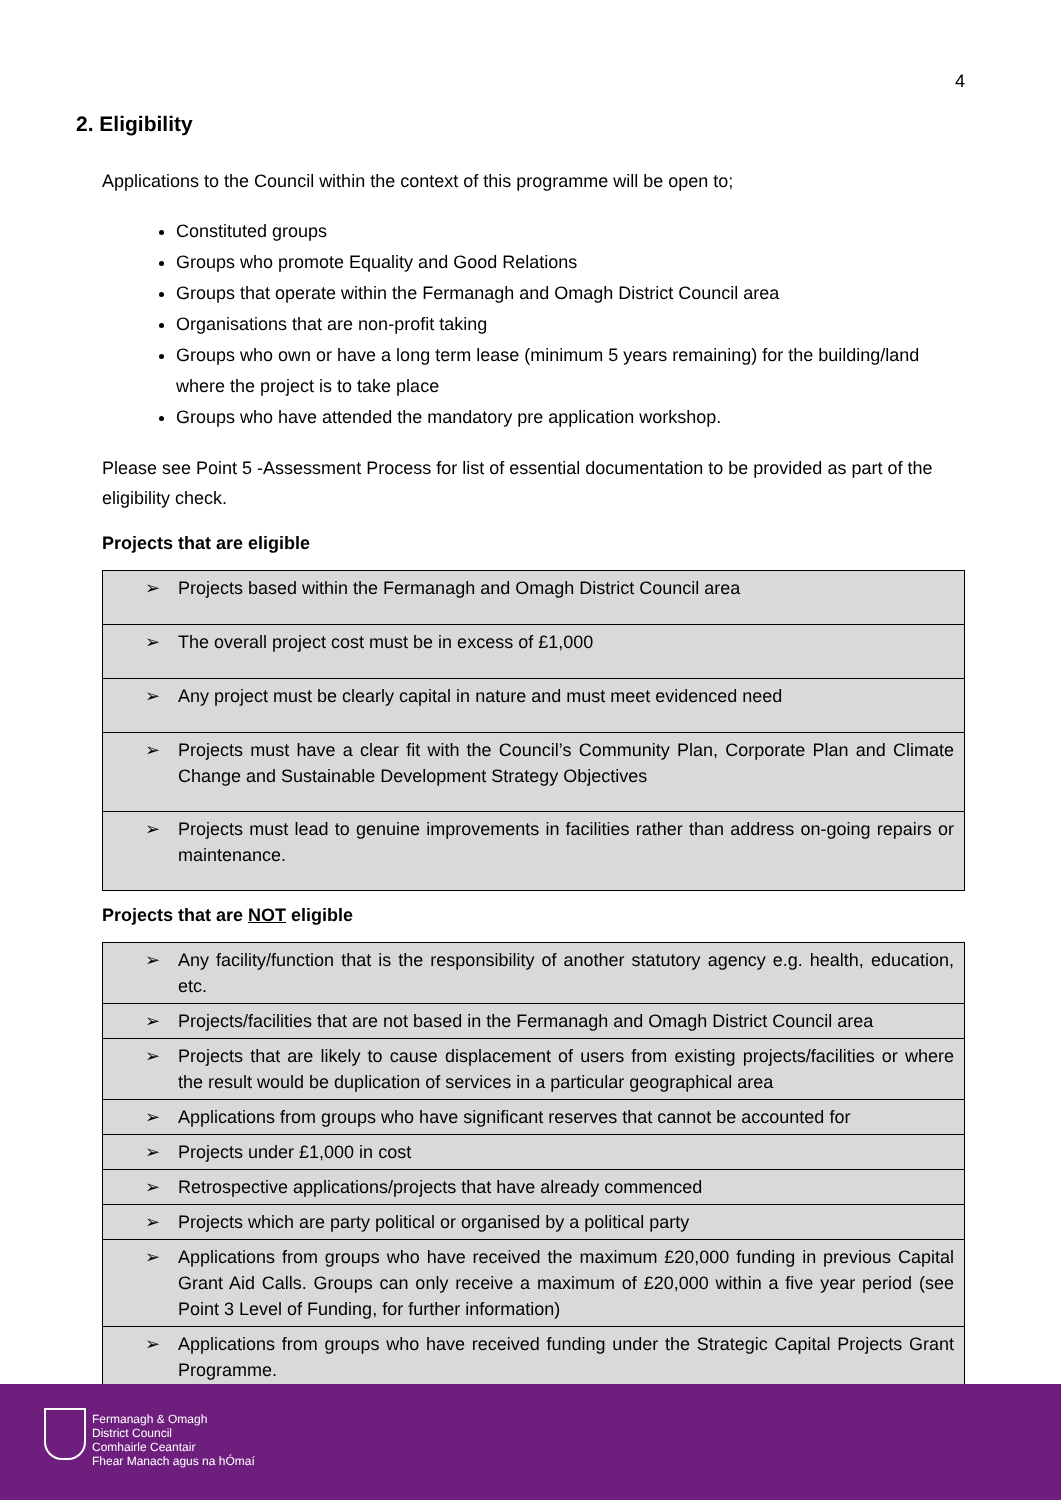4
2. Eligibility
Applications to the Council within the context of this programme will be open to;
Constituted groups
Groups who promote Equality and Good Relations
Groups that operate within the Fermanagh and Omagh District Council area
Organisations that are non-profit taking
Groups who own or have a long term lease (minimum 5 years remaining) for the building/land where the project is to take place
Groups who have attended the mandatory pre application workshop.
Please see Point 5 -Assessment Process for list of essential documentation to be provided as part of the eligibility check.
Projects that are eligible
| ➢ Projects based within the Fermanagh and Omagh District Council area |
| ➢ The overall project cost must be in excess of £1,000 |
| ➢ Any project must be clearly capital in nature and must meet evidenced need |
| ➢ Projects must have a clear fit with the Council’s Community Plan, Corporate Plan and Climate Change and Sustainable Development Strategy Objectives |
| ➢ Projects must lead to genuine improvements in facilities rather than address on-going repairs or maintenance. |
Projects that are NOT eligible
| ➢ Any facility/function that is the responsibility of another statutory agency e.g. health, education, etc. |
| ➢ Projects/facilities that are not based in the Fermanagh and Omagh District Council area |
| ➢ Projects that are likely to cause displacement of users from existing projects/facilities or where the result would be duplication of services in a particular geographical area |
| ➢ Applications from groups who have significant reserves that cannot be accounted for |
| ➢ Projects under £1,000 in cost |
| ➢ Retrospective applications/projects that have already commenced |
| ➢ Projects which are party political or organised by a political party |
| ➢ Applications from groups who have received the maximum £20,000 funding in previous Capital Grant Aid Calls. Groups can only receive a maximum of £20,000 within a five year period (see Point 3 Level of Funding, for further information) |
| ➢ Applications from groups who have received funding under the Strategic Capital Projects Grant Programme. |
Fermanagh & Omagh
District Council
Comhairle Ceantair
Fhear Manach agus na hÓmaí